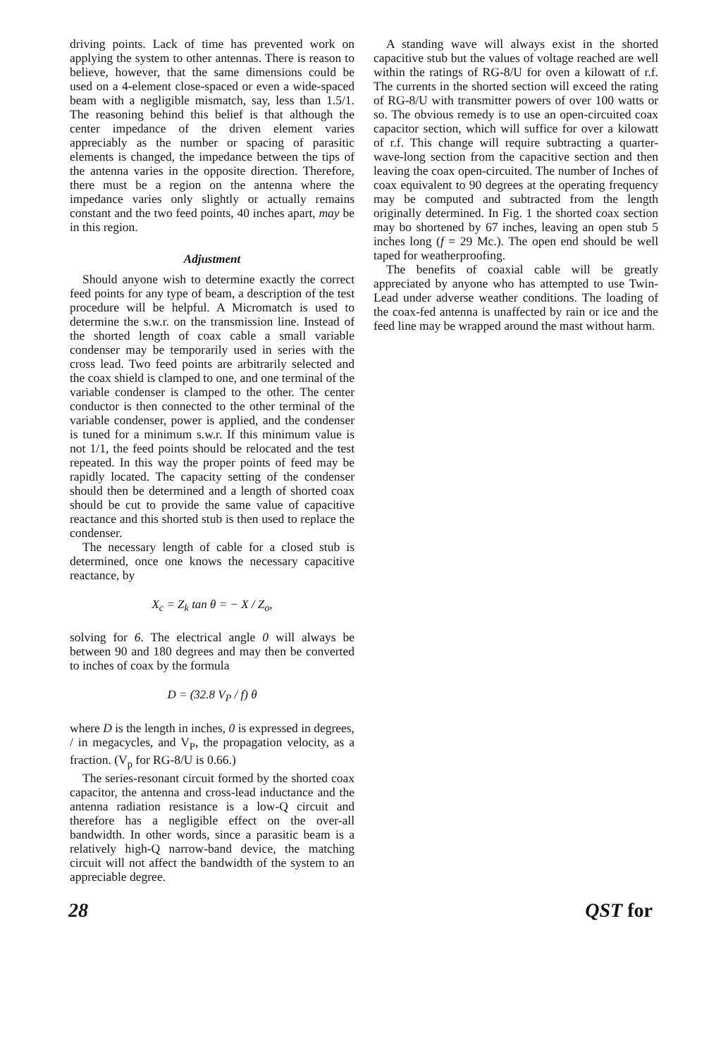driving points. Lack of time has prevented work on applying the system to other antennas. There is reason to believe, however, that the same dimensions could be used on a 4-element close-spaced or even a wide-spaced beam with a negligible mismatch, say, less than 1.5/1. The reasoning behind this belief is that although the center impedance of the driven element varies appreciably as the number or spacing of parasitic elements is changed, the impedance between the tips of the antenna varies in the opposite direction. Therefore, there must be a region on the antenna where the impedance varies only slightly or actually remains constant and the two feed points, 40 inches apart, may be in this region.
Adjustment
Should anyone wish to determine exactly the correct feed points for any type of beam, a description of the test procedure will be helpful. A Micromatch is used to determine the s.w.r. on the transmission line. Instead of the shorted length of coax cable a small variable condenser may be temporarily used in series with the cross lead. Two feed points are arbitrarily selected and the coax shield is clamped to one, and one terminal of the variable condenser is clamped to the other. The center conductor is then connected to the other terminal of the variable condenser, power is applied, and the condenser is tuned for a minimum s.w.r. If this minimum value is not 1/1, the feed points should be relocated and the test repeated. In this way the proper points of feed may be rapidly located. The capacity setting of the condenser should then be determined and a length of shorted coax should be cut to provide the same value of capacitive reactance and this shorted stub is then used to replace the condenser.
The necessary length of cable for a closed stub is determined, once one knows the necessary capacitive reactance, by
X<sub>c</sub> = Z<sub>k</sub> tan θ = − X / Z<sub>o</sub>,
solving for 6. The electrical angle 0 will always be between 90 and 180 degrees and may then be converted to inches of coax by the formula
D = (32.8 V<sub>P</sub> / f) θ
where D is the length in inches, 0 is expressed in degrees, / in megacycles, and V<sub>P</sub>, the propagation velocity, as a fraction. (V<sub>p</sub> for RG-8/U is 0.66.)
The series-resonant circuit formed by the shorted coax capacitor, the antenna and cross-lead inductance and the antenna radiation resistance is a low-Q circuit and therefore has a negligible effect on the over-all bandwidth. In other words, since a parasitic beam is a relatively high-Q narrow-band device, the matching circuit will not affect the bandwidth of the system to an appreciable degree.
A standing wave will always exist in the shorted capacitive stub but the values of voltage reached are well within the ratings of RG-8/U for oven a kilowatt of r.f. The currents in the shorted section will exceed the rating of RG-8/U with transmitter powers of over 100 watts or so. The obvious remedy is to use an open-circuited coax capacitor section, which will suffice for over a kilowatt of r.f. This change will require subtracting a quarter-wave-long section from the capacitive section and then leaving the coax open-circuited. The number of Inches of coax equivalent to 90 degrees at the operating frequency may be computed and subtracted from the length originally determined. In Fig. 1 the shorted coax section may bo shortened by 67 inches, leaving an open stub 5 inches long (f = 29 Mc.). The open end should be well taped for weatherproofing.
The benefits of coaxial cable will be greatly appreciated by anyone who has attempted to use Twin-Lead under adverse weather conditions. The loading of the coax-fed antenna is unaffected by rain or ice and the feed line may be wrapped around the mast without harm.
28 QST for